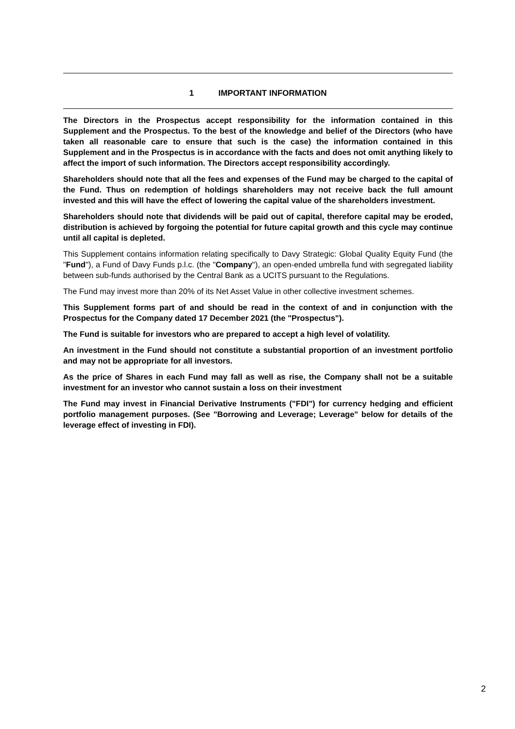1 IMPORTANT INFORMATION
The Directors in the Prospectus accept responsibility for the information contained in this Supplement and the Prospectus. To the best of the knowledge and belief of the Directors (who have taken all reasonable care to ensure that such is the case) the information contained in this Supplement and in the Prospectus is in accordance with the facts and does not omit anything likely to affect the import of such information. The Directors accept responsibility accordingly.
Shareholders should note that all the fees and expenses of the Fund may be charged to the capital of the Fund. Thus on redemption of holdings shareholders may not receive back the full amount invested and this will have the effect of lowering the capital value of the shareholders investment.
Shareholders should note that dividends will be paid out of capital, therefore capital may be eroded, distribution is achieved by forgoing the potential for future capital growth and this cycle may continue until all capital is depleted.
This Supplement contains information relating specifically to Davy Strategic: Global Quality Equity Fund (the "Fund"), a Fund of Davy Funds p.l.c. (the "Company"), an open-ended umbrella fund with segregated liability between sub-funds authorised by the Central Bank as a UCITS pursuant to the Regulations.
The Fund may invest more than 20% of its Net Asset Value in other collective investment schemes.
This Supplement forms part of and should be read in the context of and in conjunction with the Prospectus for the Company dated 17 December 2021 (the "Prospectus").
The Fund is suitable for investors who are prepared to accept a high level of volatility.
An investment in the Fund should not constitute a substantial proportion of an investment portfolio and may not be appropriate for all investors.
As the price of Shares in each Fund may fall as well as rise, the Company shall not be a suitable investment for an investor who cannot sustain a loss on their investment
The Fund may invest in Financial Derivative Instruments ("FDI") for currency hedging and efficient portfolio management purposes. (See "Borrowing and Leverage; Leverage" below for details of the leverage effect of investing in FDI).
2